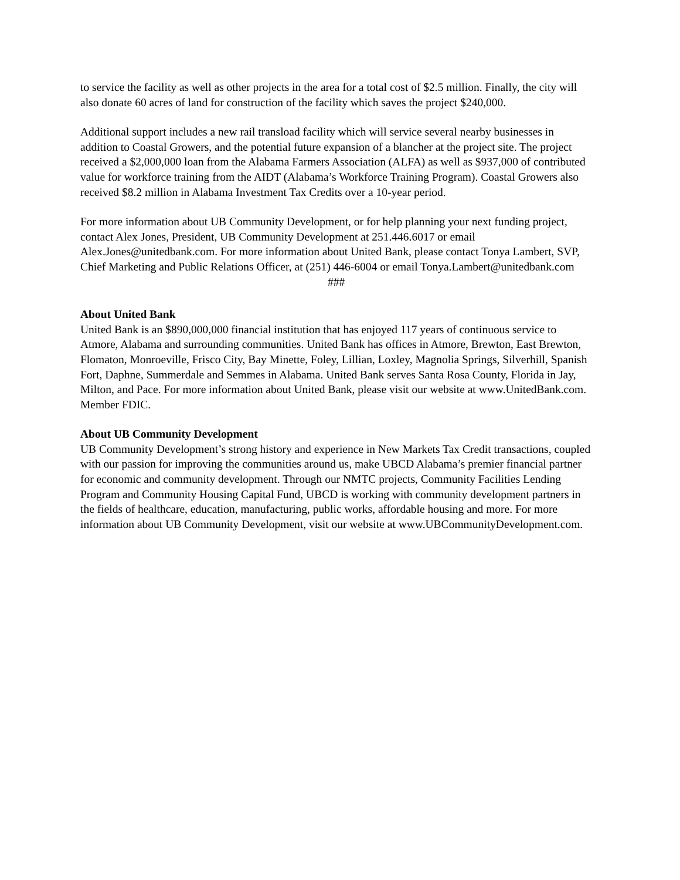to service the facility as well as other projects in the area for a total cost of $2.5 million. Finally, the city will also donate 60 acres of land for construction of the facility which saves the project $240,000.
Additional support includes a new rail transload facility which will service several nearby businesses in addition to Coastal Growers, and the potential future expansion of a blancher at the project site. The project received a $2,000,000 loan from the Alabama Farmers Association (ALFA) as well as $937,000 of contributed value for workforce training from the AIDT (Alabama’s Workforce Training Program). Coastal Growers also received $8.2 million in Alabama Investment Tax Credits over a 10-year period.
For more information about UB Community Development, or for help planning your next funding project, contact Alex Jones, President, UB Community Development at 251.446.6017 or email Alex.Jones@unitedbank.com. For more information about United Bank, please contact Tonya Lambert, SVP, Chief Marketing and Public Relations Officer, at (251) 446-6004 or email Tonya.Lambert@unitedbank.com
###
About United Bank
United Bank is an $890,000,000 financial institution that has enjoyed 117 years of continuous service to Atmore, Alabama and surrounding communities. United Bank has offices in Atmore, Brewton, East Brewton, Flomaton, Monroeville, Frisco City, Bay Minette, Foley, Lillian, Loxley, Magnolia Springs, Silverhill, Spanish Fort, Daphne, Summerdale and Semmes in Alabama. United Bank serves Santa Rosa County, Florida in Jay, Milton, and Pace. For more information about United Bank, please visit our website at www.UnitedBank.com. Member FDIC.
About UB Community Development
UB Community Development’s strong history and experience in New Markets Tax Credit transactions, coupled with our passion for improving the communities around us, make UBCD Alabama’s premier financial partner for economic and community development. Through our NMTC projects, Community Facilities Lending Program and Community Housing Capital Fund, UBCD is working with community development partners in the fields of healthcare, education, manufacturing, public works, affordable housing and more. For more information about UB Community Development, visit our website at www.UBCommunityDevelopment.com.